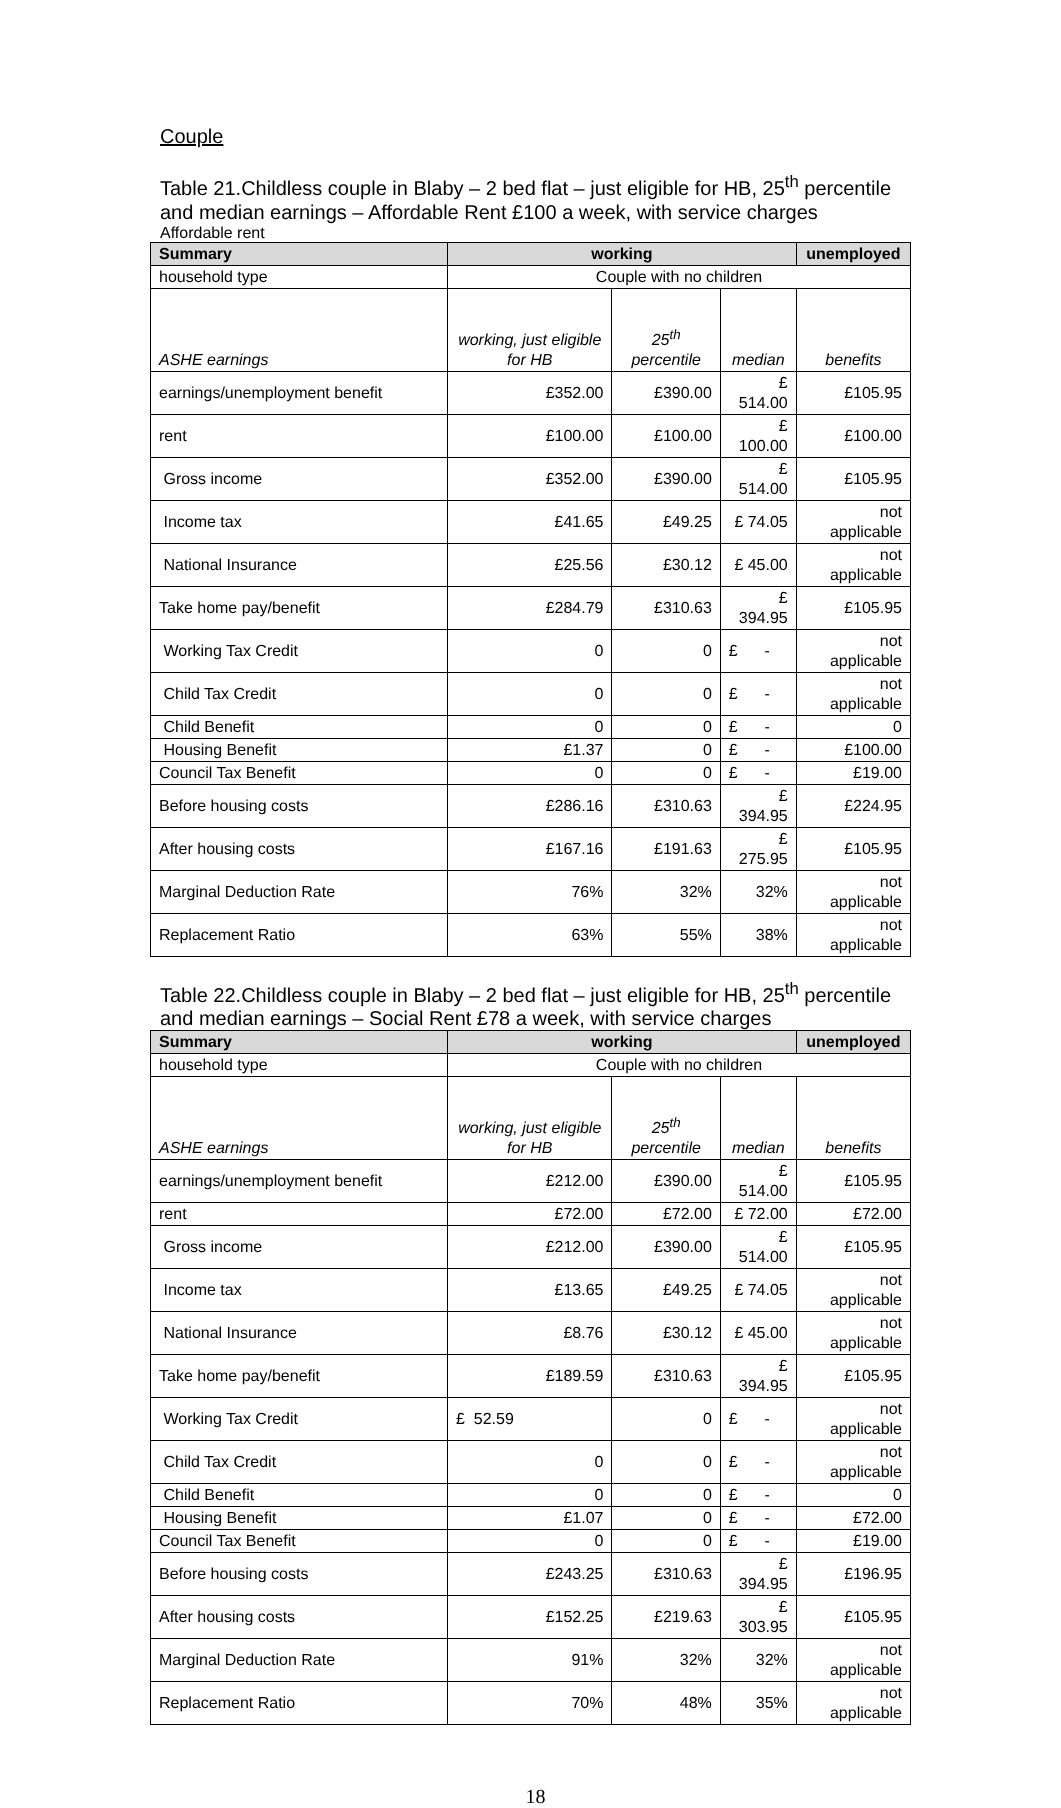Couple
Table 21.Childless couple in Blaby – 2 bed flat – just eligible for HB, 25<sup>th</sup> percentile and median earnings – Affordable Rent £100 a week, with service charges
Affordable rent
| Summary | working | | | unemployed |
| --- | --- | --- | --- | --- |
| household type | Couple with no children | | | |
| ASHE earnings | working, just eligible for HB | 25<sup>th</sup> percentile | median | benefits |
| earnings/unemployment benefit | £352.00 | £390.00 | £ 514.00 | £105.95 |
| rent | £100.00 | £100.00 | £ 100.00 | £100.00 |
| Gross income | £352.00 | £390.00 | £ 514.00 | £105.95 |
| Income tax | £41.65 | £49.25 | £ 74.05 | not applicable |
| National Insurance | £25.56 | £30.12 | £ 45.00 | not applicable |
| Take home pay/benefit | £284.79 | £310.63 | £ 394.95 | £105.95 |
| Working Tax Credit | 0 | 0 | £ - | not applicable |
| Child Tax Credit | 0 | 0 | £ - | not applicable |
| Child Benefit | 0 | 0 | £ - | 0 |
| Housing Benefit | £1.37 | 0 | £ - | £100.00 |
| Council Tax Benefit | 0 | 0 | £ - | £19.00 |
| Before housing costs | £286.16 | £310.63 | £ 394.95 | £224.95 |
| After housing costs | £167.16 | £191.63 | £ 275.95 | £105.95 |
| Marginal Deduction Rate | 76% | 32% | 32% | not applicable |
| Replacement Ratio | 63% | 55% | 38% | not applicable |
Table 22.Childless couple in Blaby – 2 bed flat – just eligible for HB, 25<sup>th</sup> percentile and median earnings – Social Rent £78 a week, with service charges
| Summary | working | | | unemployed |
| --- | --- | --- | --- | --- |
| household type | Couple with no children | | | |
| ASHE earnings | working, just eligible for HB | 25<sup>th</sup> percentile | median | benefits |
| earnings/unemployment benefit | £212.00 | £390.00 | £ 514.00 | £105.95 |
| rent | £72.00 | £72.00 | £ 72.00 | £72.00 |
| Gross income | £212.00 | £390.00 | £ 514.00 | £105.95 |
| Income tax | £13.65 | £49.25 | £ 74.05 | not applicable |
| National Insurance | £8.76 | £30.12 | £ 45.00 | not applicable |
| Take home pay/benefit | £189.59 | £310.63 | £ 394.95 | £105.95 |
| Working Tax Credit | £ 52.59 | 0 | £ - | not applicable |
| Child Tax Credit | 0 | 0 | £ - | not applicable |
| Child Benefit | 0 | 0 | £ - | 0 |
| Housing Benefit | £1.07 | 0 | £ - | £72.00 |
| Council Tax Benefit | 0 | 0 | £ - | £19.00 |
| Before housing costs | £243.25 | £310.63 | £ 394.95 | £196.95 |
| After housing costs | £152.25 | £219.63 | £ 303.95 | £105.95 |
| Marginal Deduction Rate | 91% | 32% | 32% | not applicable |
| Replacement Ratio | 70% | 48% | 35% | not applicable |
18